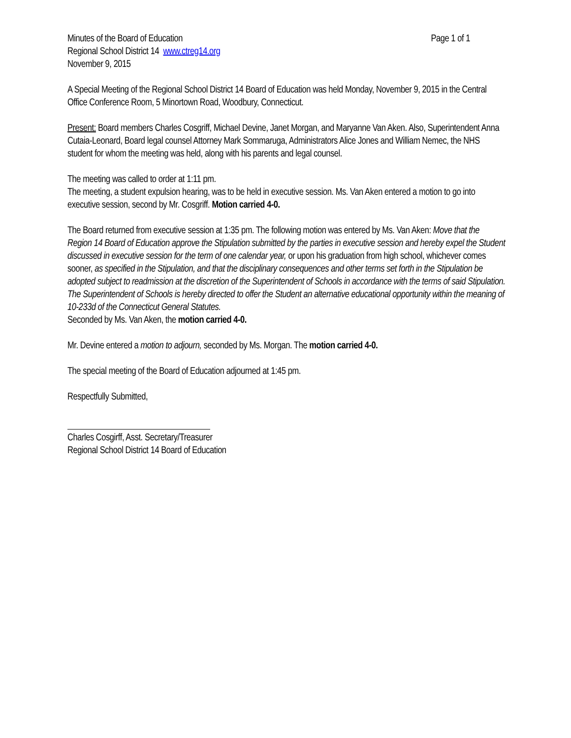Minutes of the Board of Education Page 1 of 1
Regional School District 14 www.ctreg14.org
November 9, 2015
A Special Meeting of the Regional School District 14 Board of Education was held Monday, November 9, 2015 in the Central Office Conference Room, 5 Minortown Road, Woodbury, Connecticut.
Present: Board members Charles Cosgriff, Michael Devine, Janet Morgan, and Maryanne Van Aken. Also, Superintendent Anna Cutaia-Leonard, Board legal counsel Attorney Mark Sommaruga, Administrators Alice Jones and William Nemec, the NHS student for whom the meeting was held, along with his parents and legal counsel.
The meeting was called to order at 1:11 pm.
The meeting, a student expulsion hearing, was to be held in executive session. Ms. Van Aken entered a motion to go into executive session, second by Mr. Cosgriff. Motion carried 4-0.
The Board returned from executive session at 1:35 pm. The following motion was entered by Ms. Van Aken: Move that the Region 14 Board of Education approve the Stipulation submitted by the parties in executive session and hereby expel the Student discussed in executive session for the term of one calendar year, or upon his graduation from high school, whichever comes sooner, as specified in the Stipulation, and that the disciplinary consequences and other terms set forth in the Stipulation be adopted subject to readmission at the discretion of the Superintendent of Schools in accordance with the terms of said Stipulation. The Superintendent of Schools is hereby directed to offer the Student an alternative educational opportunity within the meaning of 10-233d of the Connecticut General Statutes.
Seconded by Ms. Van Aken, the motion carried 4-0.
Mr. Devine entered a motion to adjourn, seconded by Ms. Morgan. The motion carried 4-0.
The special meeting of the Board of Education adjourned at 1:45 pm.
Respectfully Submitted,
Charles Cosgirff, Asst. Secretary/Treasurer
Regional School District 14 Board of Education